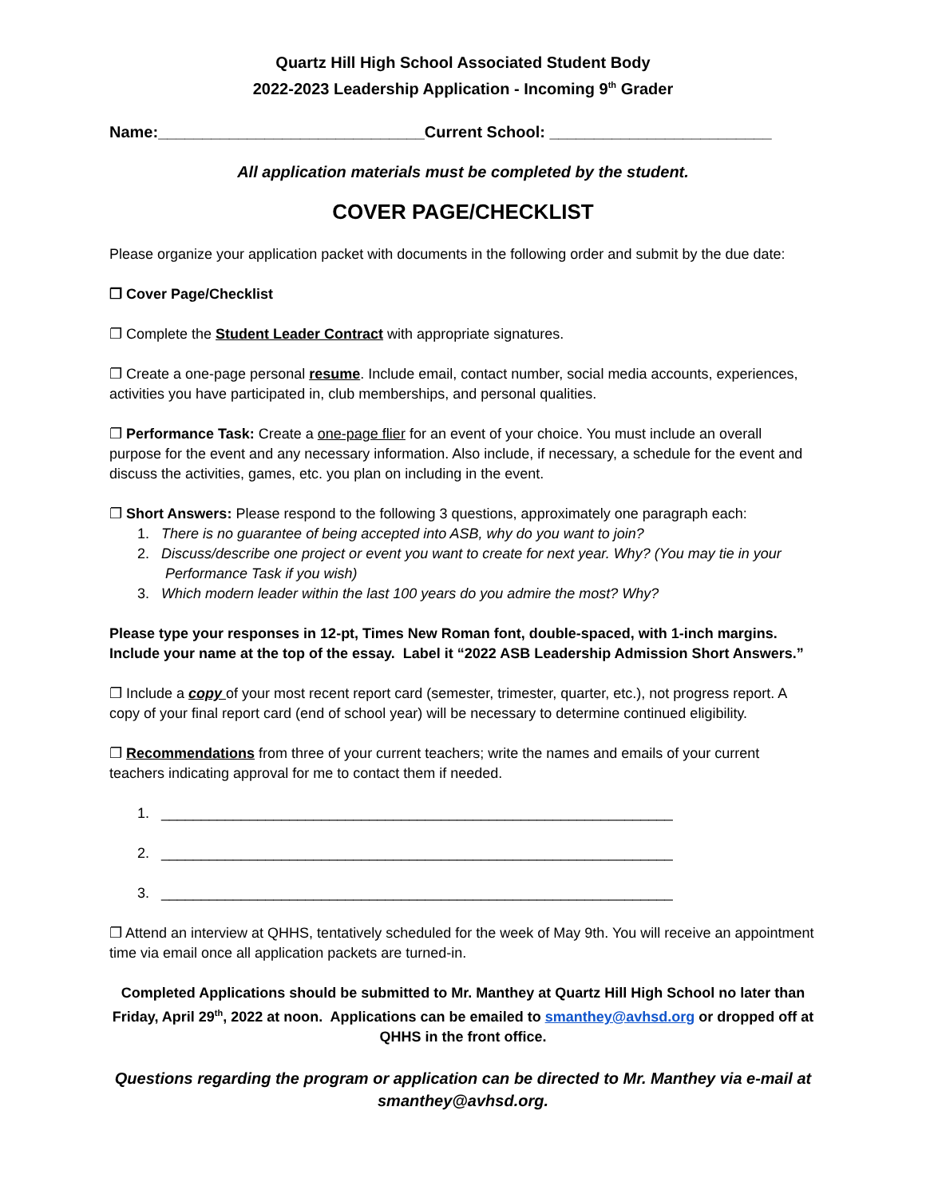Quartz Hill High School Associated Student Body
2022-2023 Leadership Application - Incoming 9<sup>th</sup> Grader
Name:______________________________Current School: _________________________
All application materials must be completed by the student.
COVER PAGE/CHECKLIST
Please organize your application packet with documents in the following order and submit by the due date:
❐ Cover Page/Checklist
❐ Complete the Student Leader Contract with appropriate signatures.
❐ Create a one-page personal resume. Include email, contact number, social media accounts, experiences, activities you have participated in, club memberships, and personal qualities.
❐ Performance Task: Create a one-page flier for an event of your choice. You must include an overall purpose for the event and any necessary information. Also include, if necessary, a schedule for the event and discuss the activities, games, etc. you plan on including in the event.
❐ Short Answers: Please respond to the following 3 questions, approximately one paragraph each:
1. There is no guarantee of being accepted into ASB, why do you want to join?
2. Discuss/describe one project or event you want to create for next year. Why? (You may tie in your
Performance Task if you wish)
3. Which modern leader within the last 100 years do you admire the most? Why?
Please type your responses in 12-pt, Times New Roman font, double-spaced, with 1-inch margins. Include your name at the top of the essay. Label it “2022 ASB Leadership Admission Short Answers.”
❐ Include a copy of your most recent report card (semester, trimester, quarter, etc.), not progress report. A copy of your final report card (end of school year) will be necessary to determine continued eligibility.
❐ Recommendations from three of your current teachers; write the names and emails of your current teachers indicating approval for me to contact them if needed.
1. ________________________________________________________________
2. ________________________________________________________________
3. ________________________________________________________________
❐ Attend an interview at QHHS, tentatively scheduled for the week of May 9th. You will receive an appointment time via email once all application packets are turned-in.
Completed Applications should be submitted to Mr. Manthey at Quartz Hill High School no later than Friday, April 29<sup>th</sup>, 2022 at noon. Applications can be emailed to smanthey@avhsd.org or dropped off at QHHS in the front office.
Questions regarding the program or application can be directed to Mr. Manthey via e-mail at smanthey@avhsd.org.